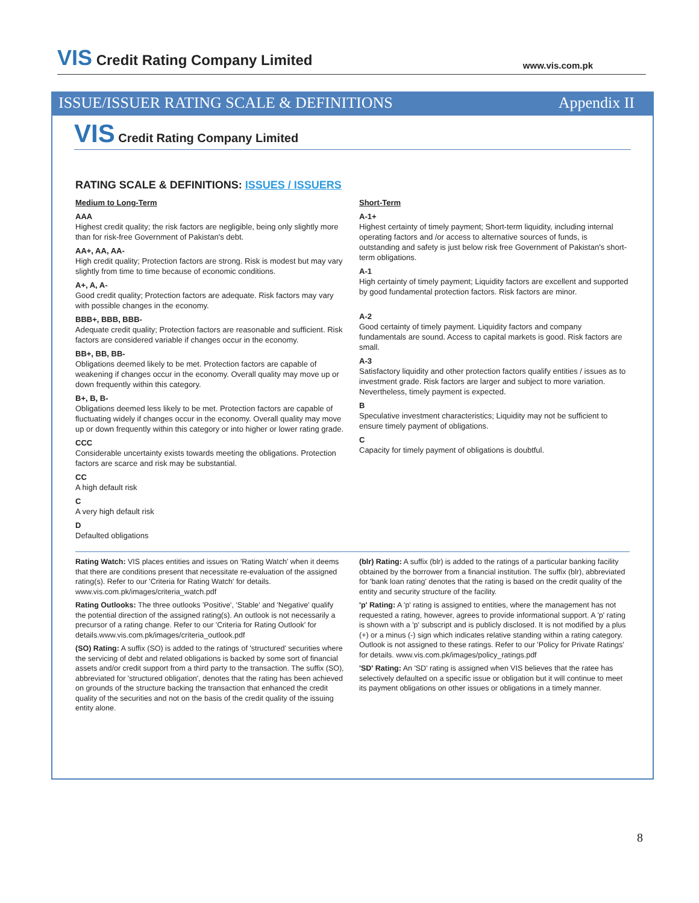VIS Credit Rating Company Limited
www.vis.com.pk
ISSUE/ISSUER RATING SCALE & DEFINITIONS
Appendix II
VIS Credit Rating Company Limited
RATING SCALE & DEFINITIONS: ISSUES / ISSUERS
Medium to Long-Term
AAA
Highest credit quality; the risk factors are negligible, being only slightly more than for risk-free Government of Pakistan's debt.
AA+, AA, AA-
High credit quality; Protection factors are strong. Risk is modest but may vary slightly from time to time because of economic conditions.
A+, A, A-
Good credit quality; Protection factors are adequate. Risk factors may vary with possible changes in the economy.
BBB+, BBB, BBB-
Adequate credit quality; Protection factors are reasonable and sufficient. Risk factors are considered variable if changes occur in the economy.
BB+, BB, BB-
Obligations deemed likely to be met. Protection factors are capable of weakening if changes occur in the economy. Overall quality may move up or down frequently within this category.
B+, B, B-
Obligations deemed less likely to be met. Protection factors are capable of fluctuating widely if changes occur in the economy. Overall quality may move up or down frequently within this category or into higher or lower rating grade.
CCC
Considerable uncertainty exists towards meeting the obligations. Protection factors are scarce and risk may be substantial.
CC
A high default risk
C
A very high default risk
D
Defaulted obligations
Short-Term
A-1+
Highest certainty of timely payment; Short-term liquidity, including internal operating factors and /or access to alternative sources of funds, is outstanding and safety is just below risk free Government of Pakistan's short-term obligations.
A-1
High certainty of timely payment; Liquidity factors are excellent and supported by good fundamental protection factors. Risk factors are minor.
A-2
Good certainty of timely payment. Liquidity factors and company fundamentals are sound. Access to capital markets is good. Risk factors are small.
A-3
Satisfactory liquidity and other protection factors qualify entities / issues as to investment grade. Risk factors are larger and subject to more variation. Nevertheless, timely payment is expected.
B
Speculative investment characteristics; Liquidity may not be sufficient to ensure timely payment of obligations.
C
Capacity for timely payment of obligations is doubtful.
Rating Watch: VIS places entities and issues on 'Rating Watch' when it deems that there are conditions present that necessitate re-evaluation of the assigned rating(s). Refer to our 'Criteria for Rating Watch' for details. www.vis.com.pk/images/criteria_watch.pdf
Rating Outlooks: The three outlooks 'Positive', 'Stable' and 'Negative' qualify the potential direction of the assigned rating(s). An outlook is not necessarily a precursor of a rating change. Refer to our 'Criteria for Rating Outlook' for details.www.vis.com.pk/images/criteria_outlook.pdf
(SO) Rating: A suffix (SO) is added to the ratings of 'structured' securities where the servicing of debt and related obligations is backed by some sort of financial assets and/or credit support from a third party to the transaction. The suffix (SO), abbreviated for 'structured obligation', denotes that the rating has been achieved on grounds of the structure backing the transaction that enhanced the credit quality of the securities and not on the basis of the credit quality of the issuing entity alone.
(blr) Rating: A suffix (blr) is added to the ratings of a particular banking facility obtained by the borrower from a financial institution. The suffix (blr), abbreviated for 'bank loan rating' denotes that the rating is based on the credit quality of the entity and security structure of the facility.
'p' Rating: A 'p' rating is assigned to entities, where the management has not requested a rating, however, agrees to provide informational support. A 'p' rating is shown with a 'p' subscript and is publicly disclosed. It is not modified by a plus (+) or a minus (-) sign which indicates relative standing within a rating category. Outlook is not assigned to these ratings. Refer to our 'Policy for Private Ratings' for details. www.vis.com.pk/images/policy_ratings.pdf
'SD' Rating: An 'SD' rating is assigned when VIS believes that the ratee has selectively defaulted on a specific issue or obligation but it will continue to meet its payment obligations on other issues or obligations in a timely manner.
8